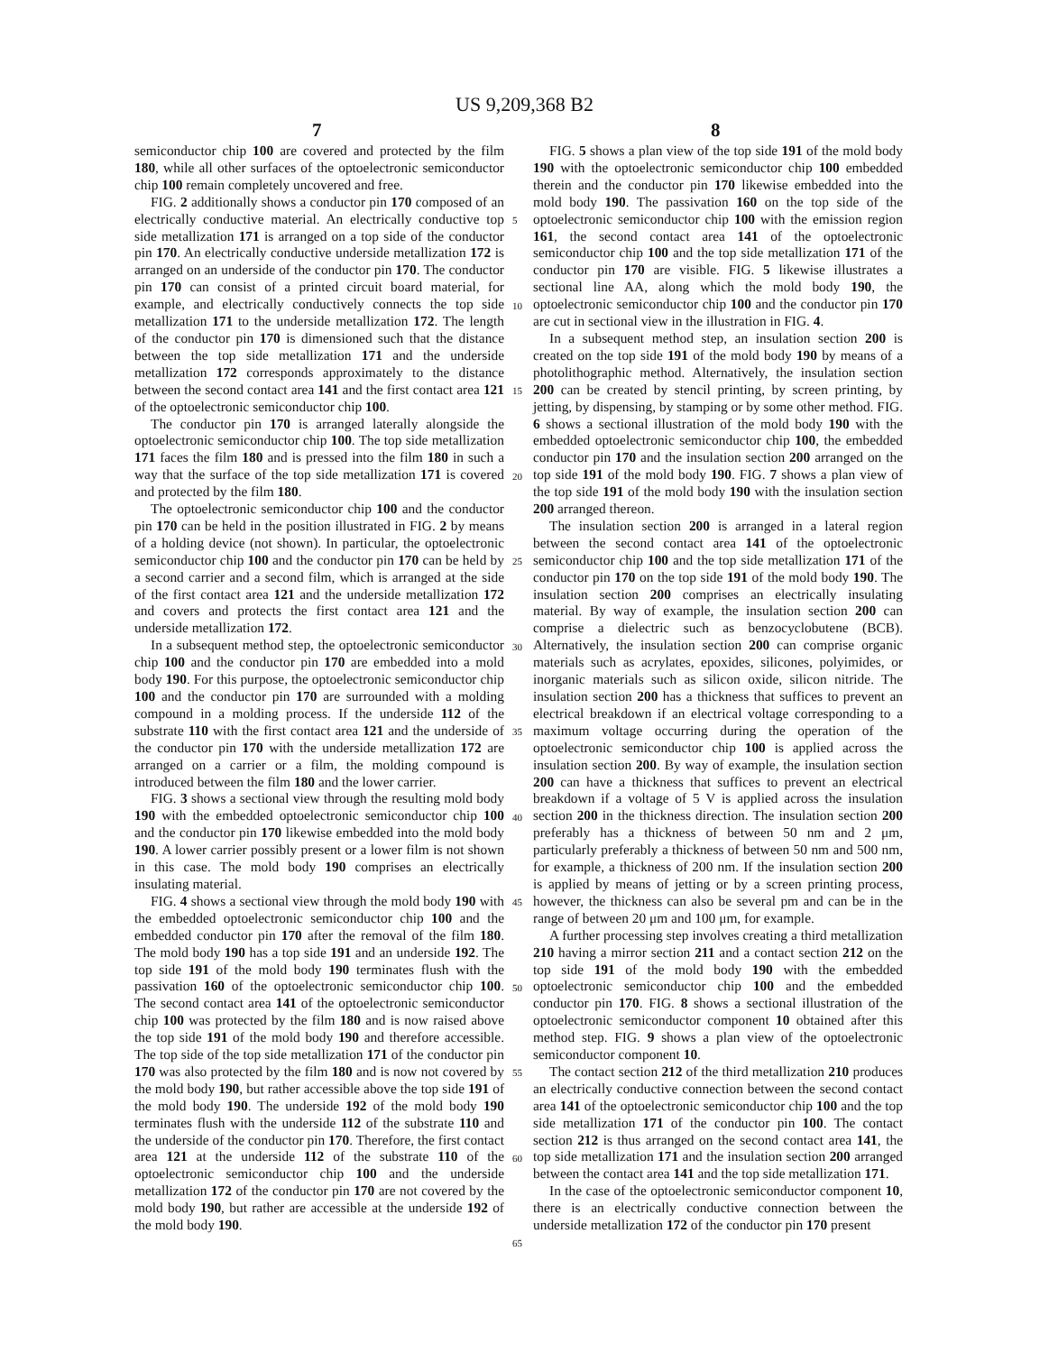US 9,209,368 B2
7 8
semiconductor chip 100 are covered and protected by the film 180, while all other surfaces of the optoelectronic semiconductor chip 100 remain completely uncovered and free.
FIG. 2 additionally shows a conductor pin 170 composed of an electrically conductive material. An electrically conductive top side metallization 171 is arranged on a top side of the conductor pin 170. An electrically conductive underside metallization 172 is arranged on an underside of the conductor pin 170. The conductor pin 170 can consist of a printed circuit board material, for example, and electrically conductively connects the top side metallization 171 to the underside metallization 172. The length of the conductor pin 170 is dimensioned such that the distance between the top side metallization 171 and the underside metallization 172 corresponds approximately to the distance between the second contact area 141 and the first contact area 121 of the optoelectronic semiconductor chip 100.
The conductor pin 170 is arranged laterally alongside the optoelectronic semiconductor chip 100. The top side metallization 171 faces the film 180 and is pressed into the film 180 in such a way that the surface of the top side metallization 171 is covered and protected by the film 180.
The optoelectronic semiconductor chip 100 and the conductor pin 170 can be held in the position illustrated in FIG. 2 by means of a holding device (not shown). In particular, the optoelectronic semiconductor chip 100 and the conductor pin 170 can be held by a second carrier and a second film, which is arranged at the side of the first contact area 121 and the underside metallization 172 and covers and protects the first contact area 121 and the underside metallization 172.
In a subsequent method step, the optoelectronic semiconductor chip 100 and the conductor pin 170 are embedded into a mold body 190. For this purpose, the optoelectronic semiconductor chip 100 and the conductor pin 170 are surrounded with a molding compound in a molding process. If the underside 112 of the substrate 110 with the first contact area 121 and the underside of the conductor pin 170 with the underside metallization 172 are arranged on a carrier or a film, the molding compound is introduced between the film 180 and the lower carrier.
FIG. 3 shows a sectional view through the resulting mold body 190 with the embedded optoelectronic semiconductor chip 100 and the conductor pin 170 likewise embedded into the mold body 190. A lower carrier possibly present or a lower film is not shown in this case. The mold body 190 comprises an electrically insulating material.
FIG. 4 shows a sectional view through the mold body 190 with the embedded optoelectronic semiconductor chip 100 and the embedded conductor pin 170 after the removal of the film 180. The mold body 190 has a top side 191 and an underside 192. The top side 191 of the mold body 190 terminates flush with the passivation 160 of the optoelectronic semiconductor chip 100. The second contact area 141 of the optoelectronic semiconductor chip 100 was protected by the film 180 and is now raised above the top side 191 of the mold body 190 and therefore accessible. The top side of the top side metallization 171 of the conductor pin 170 was also protected by the film 180 and is now not covered by the mold body 190, but rather accessible above the top side 191 of the mold body 190. The underside 192 of the mold body 190 terminates flush with the underside 112 of the substrate 110 and the underside of the conductor pin 170. Therefore, the first contact area 121 at the underside 112 of the substrate 110 of the optoelectronic semiconductor chip 100 and the underside metallization 172 of the conductor pin 170 are not covered by the mold body 190, but rather are accessible at the underside 192 of the mold body 190.
5
10
15
20
25
30
35
40
45
50
55
60
65
FIG. 5 shows a plan view of the top side 191 of the mold body 190 with the optoelectronic semiconductor chip 100 embedded therein and the conductor pin 170 likewise embedded into the mold body 190. The passivation 160 on the top side of the optoelectronic semiconductor chip 100 with the emission region 161, the second contact area 141 of the optoelectronic semiconductor chip 100 and the top side metallization 171 of the conductor pin 170 are visible. FIG. 5 likewise illustrates a sectional line AA, along which the mold body 190, the optoelectronic semiconductor chip 100 and the conductor pin 170 are cut in sectional view in the illustration in FIG. 4.
In a subsequent method step, an insulation section 200 is created on the top side 191 of the mold body 190 by means of a photolithographic method. Alternatively, the insulation section 200 can be created by stencil printing, by screen printing, by jetting, by dispensing, by stamping or by some other method. FIG. 6 shows a sectional illustration of the mold body 190 with the embedded optoelectronic semiconductor chip 100, the embedded conductor pin 170 and the insulation section 200 arranged on the top side 191 of the mold body 190. FIG. 7 shows a plan view of the top side 191 of the mold body 190 with the insulation section 200 arranged thereon.
The insulation section 200 is arranged in a lateral region between the second contact area 141 of the optoelectronic semiconductor chip 100 and the top side metallization 171 of the conductor pin 170 on the top side 191 of the mold body 190. The insulation section 200 comprises an electrically insulating material. By way of example, the insulation section 200 can comprise a dielectric such as benzocyclobutene (BCB). Alternatively, the insulation section 200 can comprise organic materials such as acrylates, epoxides, silicones, polyimides, or inorganic materials such as silicon oxide, silicon nitride. The insulation section 200 has a thickness that suffices to prevent an electrical breakdown if an electrical voltage corresponding to a maximum voltage occurring during the operation of the optoelectronic semiconductor chip 100 is applied across the insulation section 200. By way of example, the insulation section 200 can have a thickness that suffices to prevent an electrical breakdown if a voltage of 5 V is applied across the insulation section 200 in the thickness direction. The insulation section 200 preferably has a thickness of between 50 nm and 2 μm, particularly preferably a thickness of between 50 nm and 500 nm, for example, a thickness of 200 nm. If the insulation section 200 is applied by means of jetting or by a screen printing process, however, the thickness can also be several pm and can be in the range of between 20 μm and 100 μm, for example.
A further processing step involves creating a third metallization 210 having a mirror section 211 and a contact section 212 on the top side 191 of the mold body 190 with the embedded optoelectronic semiconductor chip 100 and the embedded conductor pin 170. FIG. 8 shows a sectional illustration of the optoelectronic semiconductor component 10 obtained after this method step. FIG. 9 shows a plan view of the optoelectronic semiconductor component 10.
The contact section 212 of the third metallization 210 produces an electrically conductive connection between the second contact area 141 of the optoelectronic semiconductor chip 100 and the top side metallization 171 of the conductor pin 100. The contact section 212 is thus arranged on the second contact area 141, the top side metallization 171 and the insulation section 200 arranged between the contact area 141 and the top side metallization 171.
In the case of the optoelectronic semiconductor component 10, there is an electrically conductive connection between the underside metallization 172 of the conductor pin 170 present